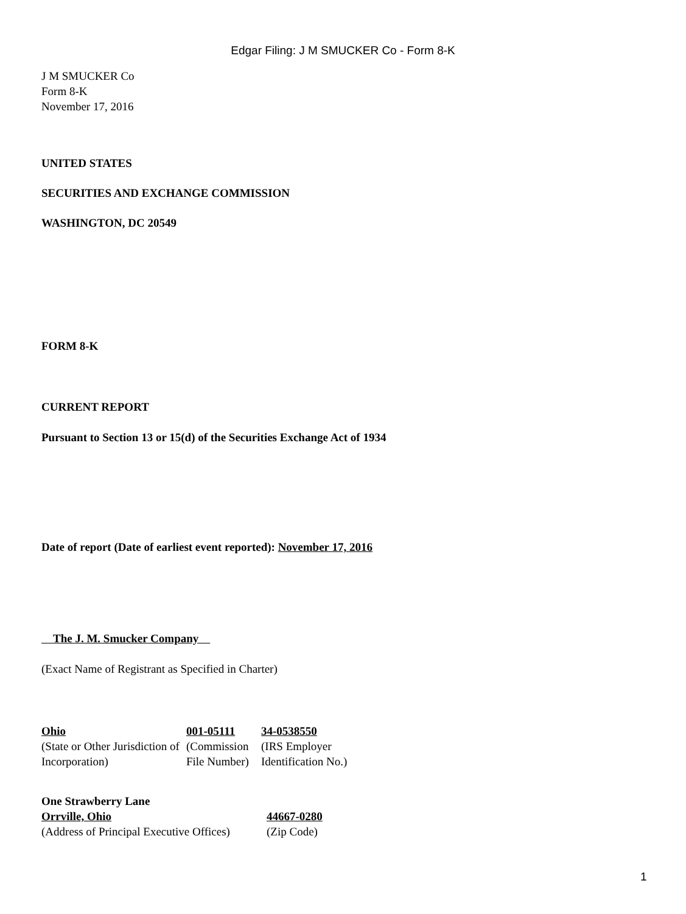Edgar Filing: J M SMUCKER Co - Form 8-K
J M SMUCKER Co
Form 8-K
November 17, 2016
UNITED STATES
SECURITIES AND EXCHANGE COMMISSION
WASHINGTON, DC 20549
FORM 8-K
CURRENT REPORT
Pursuant to Section 13 or 15(d) of the Securities Exchange Act of 1934
Date of report (Date of earliest event reported): November 17, 2016
The J. M. Smucker Company
(Exact Name of Registrant as Specified in Charter)
| Ohio | 001-05111 | 34-0538550 |
| (State or Other Jurisdiction of Incorporation) | (Commission File Number) | (IRS Employer Identification No.) |
| One Strawberry Lane | |
| Orrville, Ohio | 44667-0280 |
| (Address of Principal Executive Offices) | (Zip Code) |
1